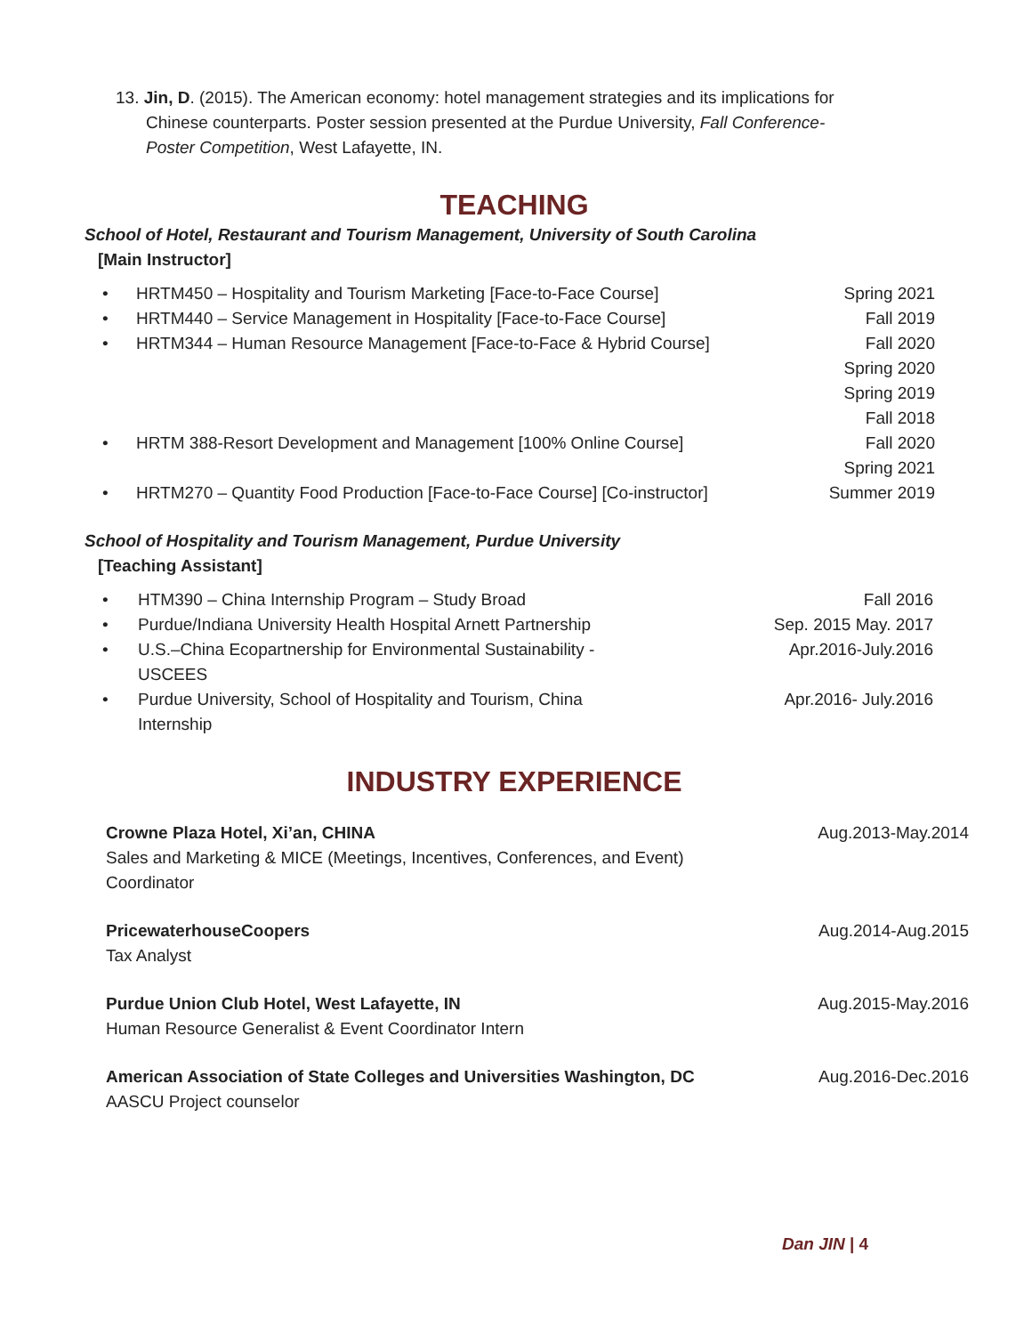13. Jin, D. (2015). The American economy: hotel management strategies and its implications for
Chinese counterparts. Poster session presented at the Purdue University, Fall Conference-
Poster Competition, West Lafayette, IN.
TEACHING
School of Hotel, Restaurant and Tourism Management, University of South Carolina
[Main Instructor]
HRTM450 – Hospitality and Tourism Marketing [Face-to-Face Course] Spring 2021
HRTM440 – Service Management in Hospitality [Face-to-Face Course] Fall 2019
HRTM344 – Human Resource Management [Face-to-Face & Hybrid Course] Fall 2020
Spring 2020
Spring 2019
Fall 2018
HRTM 388-Resort Development and Management [100% Online Course] Fall 2020
Spring 2021
HRTM270 – Quantity Food Production [Face-to-Face Course] [Co-instructor] Summer 2019
School of Hospitality and Tourism Management, Purdue University
[Teaching Assistant]
HTM390 – China Internship Program – Study Broad Fall 2016
Purdue/Indiana University Health Hospital Arnett Partnership Sep. 2015 May. 2017
U.S.–China Ecopartnership for Environmental Sustainability - USCEES Apr.2016-July.2016
Purdue University, School of Hospitality and Tourism, China Internship Apr.2016- July.2016
INDUSTRY EXPERIENCE
Crowne Plaza Hotel, Xi’an, CHINA
Sales and Marketing & MICE (Meetings, Incentives, Conferences, and Event) Coordinator
Aug.2013-May.2014
PricewaterhouseCoopers
Tax Analyst
Aug.2014-Aug.2015
Purdue Union Club Hotel, West Lafayette, IN
Human Resource Generalist & Event Coordinator Intern
Aug.2015-May.2016
American Association of State Colleges and Universities Washington, DC
AASCU Project counselor
Aug.2016-Dec.2016
Dan JIN | 4